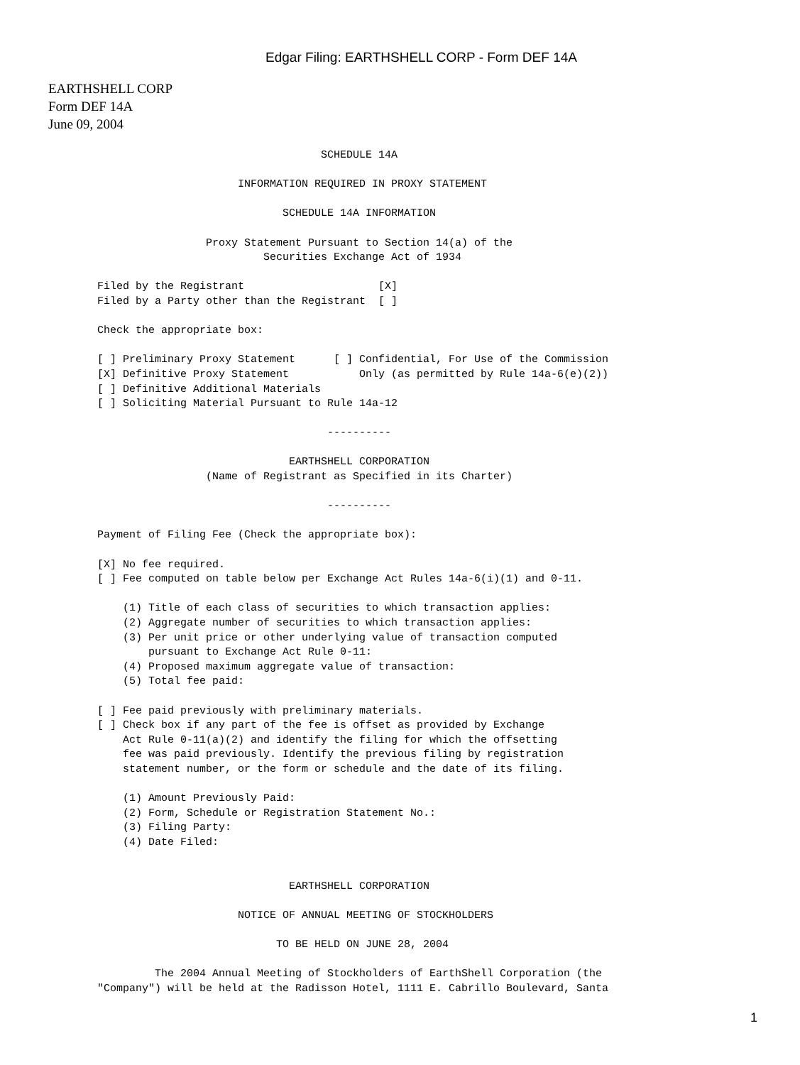Edgar Filing: EARTHSHELL CORP - Form DEF 14A
EARTHSHELL CORP
Form DEF 14A
June 09, 2004
                                   SCHEDULE 14A

                      INFORMATION REQUIRED IN PROXY STATEMENT

                             SCHEDULE 14A INFORMATION

                 Proxy Statement Pursuant to Section 14(a) of the
                          Securities Exchange Act of 1934

Filed by the Registrant                     [X]
Filed by a Party other than the Registrant  [ ]

Check the appropriate box:

[ ] Preliminary Proxy Statement      [ ] Confidential, For Use of the Commission
[X] Definitive Proxy Statement           Only (as permitted by Rule 14a-6(e)(2))
[ ] Definitive Additional Materials
[ ] Soliciting Material Pursuant to Rule 14a-12

                                    ----------

                              EARTHSHELL CORPORATION
                 (Name of Registrant as Specified in its Charter)

                                    ----------

Payment of Filing Fee (Check the appropriate box):

[X] No fee required.
[ ] Fee computed on table below per Exchange Act Rules 14a-6(i)(1) and 0-11.

    (1) Title of each class of securities to which transaction applies:
    (2) Aggregate number of securities to which transaction applies:
    (3) Per unit price or other underlying value of transaction computed
        pursuant to Exchange Act Rule 0-11:
    (4) Proposed maximum aggregate value of transaction:
    (5) Total fee paid:

[ ] Fee paid previously with preliminary materials.
[ ] Check box if any part of the fee is offset as provided by Exchange
    Act Rule 0-11(a)(2) and identify the filing for which the offsetting
    fee was paid previously. Identify the previous filing by registration
    statement number, or the form or schedule and the date of its filing.

    (1) Amount Previously Paid:
    (2) Form, Schedule or Registration Statement No.:
    (3) Filing Party:
    (4) Date Filed:


                              EARTHSHELL CORPORATION

                      NOTICE OF ANNUAL MEETING OF STOCKHOLDERS

                            TO BE HELD ON JUNE 28, 2004

         The 2004 Annual Meeting of Stockholders of EarthShell Corporation (the
"Company") will be held at the Radisson Hotel, 1111 E. Cabrillo Boulevard, Santa
1